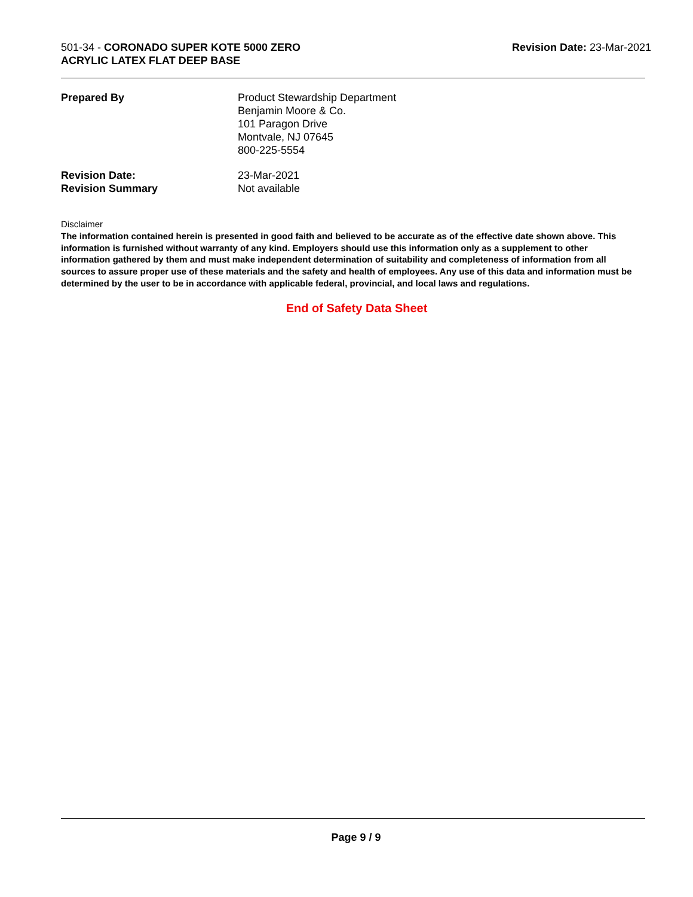501-34 - CORONADO SUPER KOTE 5000 ZERO
ACRYLIC LATEX FLAT DEEP BASE
Revision Date: 23-Mar-2021
Prepared By Product Stewardship Department
Benjamin Moore & Co.
101 Paragon Drive
Montvale, NJ 07645
800-225-5554
Revision Date:
Revision Summary
23-Mar-2021
Not available
Disclaimer
The information contained herein is presented in good faith and believed to be accurate as of the effective date shown above. This information is furnished without warranty of any kind. Employers should use this information only as a supplement to other information gathered by them and must make independent determination of suitability and completeness of information from all sources to assure proper use of these materials and the safety and health of employees. Any use of this data and information must be determined by the user to be in accordance with applicable federal, provincial, and local laws and regulations.
End of Safety Data Sheet
Page 9 / 9